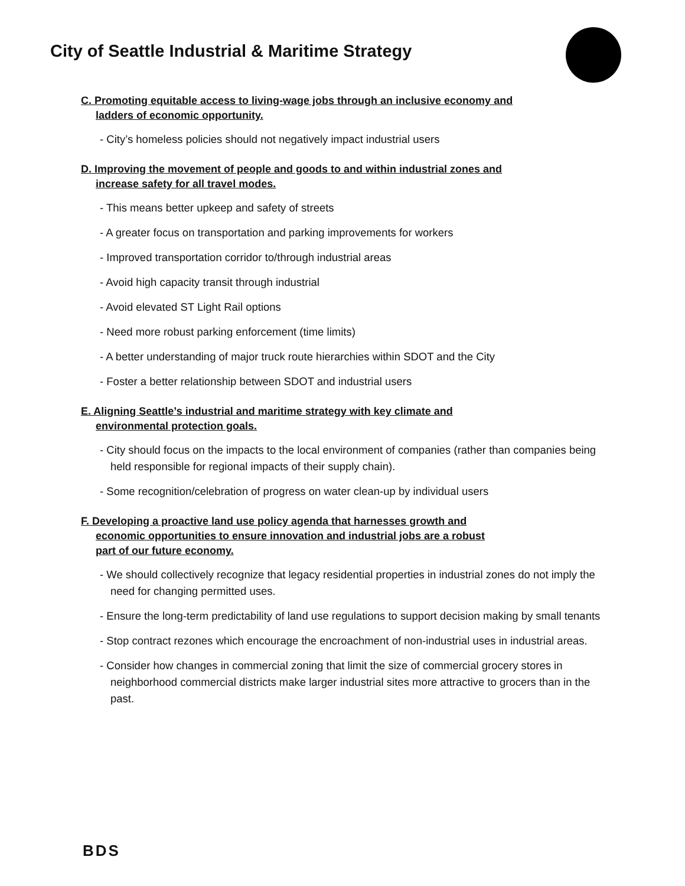City of Seattle Industrial & Maritime Strategy
C. Promoting equitable access to living-wage jobs through an inclusive economy and
ladders of economic opportunity.
- City’s homeless policies should not negatively impact industrial users
D. Improving the movement of people and goods to and within industrial zones and
increase safety for all travel modes.
- This means better upkeep and safety of streets
- A greater focus on transportation and parking improvements for workers
- Improved transportation corridor to/through industrial areas
- Avoid high capacity transit through industrial
- Avoid elevated ST Light Rail options
- Need more robust parking enforcement (time limits)
- A better understanding of major truck route hierarchies within SDOT and the City
- Foster a better relationship between SDOT and industrial users
E. Aligning Seattle’s industrial and maritime strategy with key climate and
environmental protection goals.
- City should focus on the impacts to the local environment of companies (rather than companies being held responsible for regional impacts of their supply chain).
- Some recognition/celebration of progress on water clean-up by individual users
F. Developing a proactive land use policy agenda that harnesses growth and
economic opportunities to ensure innovation and industrial jobs are a robust
part of our future economy.
- We should collectively recognize that legacy residential properties in industrial zones do not imply the need for changing permitted uses.
- Ensure the long-term predictability of land use regulations to support decision making by small tenants
- Stop contract rezones which encourage the encroachment of non-industrial uses in industrial areas.
- Consider how changes in commercial zoning that limit the size of commercial grocery stores in neighborhood commercial districts make larger industrial sites more attractive to grocers than in the past.
BDS